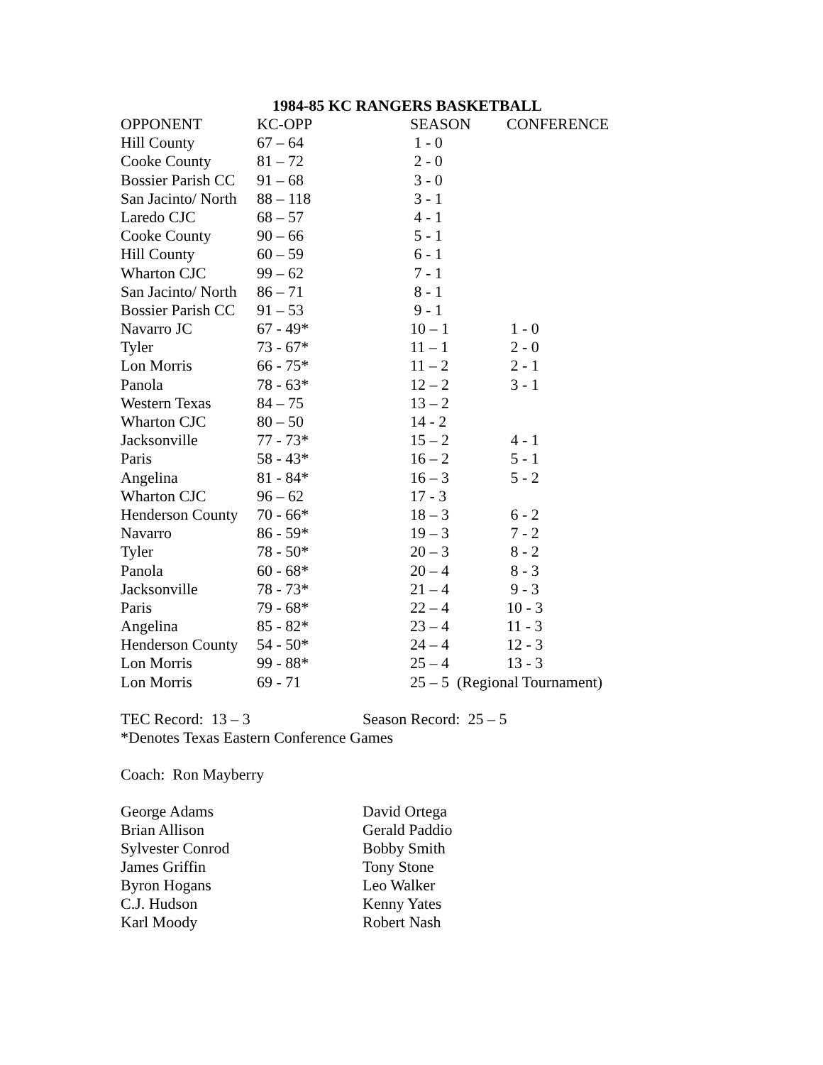1984-85 KC RANGERS BASKETBALL
| OPPONENT | KC-OPP | SEASON | CONFERENCE |
| --- | --- | --- | --- |
| Hill County | 67 – 64 | 1 - 0 | |
| Cooke County | 81 – 72 | 2 - 0 | |
| Bossier Parish CC | 91 – 68 | 3 - 0 | |
| San Jacinto/ North | 88 – 118 | 3 - 1 | |
| Laredo CJC | 68 – 57 | 4 - 1 | |
| Cooke County | 90 – 66 | 5 - 1 | |
| Hill County | 60 – 59 | 6 - 1 | |
| Wharton CJC | 99 – 62 | 7 - 1 | |
| San Jacinto/ North | 86 – 71 | 8 - 1 | |
| Bossier Parish CC | 91 – 53 | 9 - 1 | |
| Navarro JC | 67 - 49* | 10 – 1 | 1 - 0 |
| Tyler | 73 - 67* | 11 – 1 | 2 - 0 |
| Lon Morris | 66 - 75* | 11 – 2 | 2 - 1 |
| Panola | 78 - 63* | 12 – 2 | 3 - 1 |
| Western Texas | 84 – 75 | 13 – 2 | |
| Wharton CJC | 80 – 50 | 14 - 2 | |
| Jacksonville | 77 - 73* | 15 – 2 | 4 - 1 |
| Paris | 58 - 43* | 16 – 2 | 5 - 1 |
| Angelina | 81 - 84* | 16 – 3 | 5 - 2 |
| Wharton CJC | 96 – 62 | 17 - 3 | |
| Henderson County | 70 - 66* | 18 – 3 | 6 - 2 |
| Navarro | 86 - 59* | 19 – 3 | 7 - 2 |
| Tyler | 78 - 50* | 20 – 3 | 8 - 2 |
| Panola | 60 - 68* | 20 – 4 | 8 - 3 |
| Jacksonville | 78 - 73* | 21 – 4 | 9 - 3 |
| Paris | 79 - 68* | 22 – 4 | 10 - 3 |
| Angelina | 85 - 82* | 23 – 4 | 11 - 3 |
| Henderson County | 54 - 50* | 24 – 4 | 12 - 3 |
| Lon Morris | 99 - 88* | 25 – 4 | 13 - 3 |
| Lon Morris | 69 - 71 | 25 – 5 (Regional Tournament) | |
TEC Record: 13 – 3 Season Record: 25 – 5
*Denotes Texas Eastern Conference Games
Coach: Ron Mayberry
George Adams David Ortega
Brian Allison Gerald Paddio
Sylvester Conrod Bobby Smith
James Griffin Tony Stone
Byron Hogans Leo Walker
C.J. Hudson Kenny Yates
Karl Moody Robert Nash